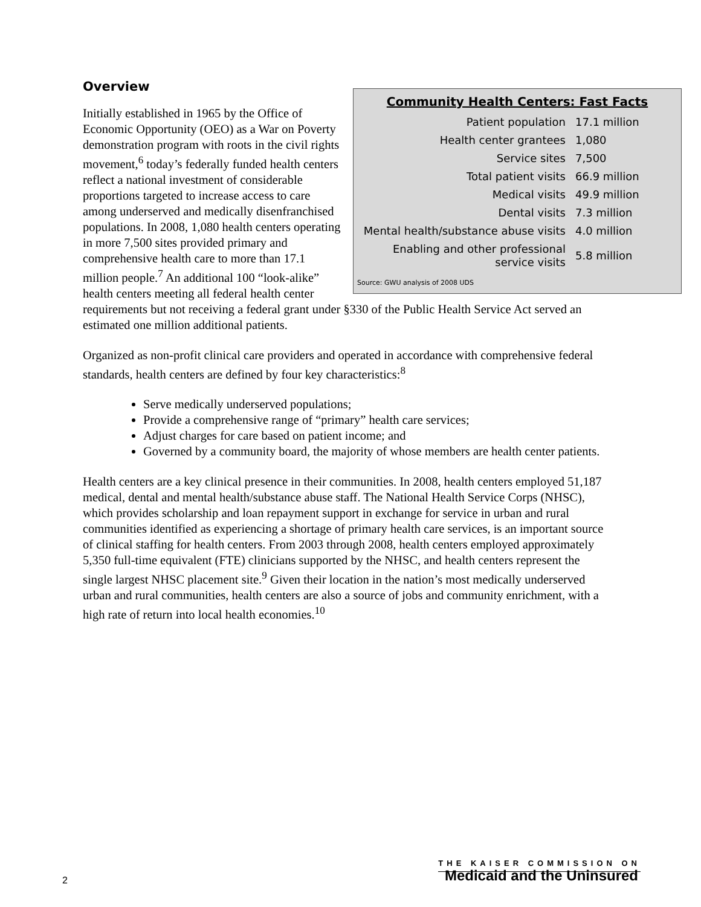Overview
Community Health Centers: Fast Facts
| Patient population | 17.1 million |
| Health center grantees | 1,080 |
| Service sites | 7,500 |
| Total patient visits | 66.9 million |
| Medical visits | 49.9 million |
| Dental visits | 7.3 million |
| Mental health/substance abuse visits | 4.0 million |
| Enabling and other professional service visits | 5.8 million |
Source: GWU analysis of 2008 UDS
Initially established in 1965 by the Office of Economic Opportunity (OEO) as a War on Poverty demonstration program with roots in the civil rights movement,<sup>6</sup> today’s federally funded health centers reflect a national investment of considerable proportions targeted to increase access to care among underserved and medically disenfranchised populations. In 2008, 1,080 health centers operating in more 7,500 sites provided primary and comprehensive health care to more than 17.1 million people.<sup>7</sup> An additional 100 “look-alike” health centers meeting all federal health center requirements but not receiving a federal grant under §330 of the Public Health Service Act served an estimated one million additional patients.
Organized as non-profit clinical care providers and operated in accordance with comprehensive federal standards, health centers are defined by four key characteristics:<sup>8</sup>
Serve medically underserved populations;
Provide a comprehensive range of “primary” health care services;
Adjust charges for care based on patient income; and
Governed by a community board, the majority of whose members are health center patients.
Health centers are a key clinical presence in their communities. In 2008, health centers employed 51,187 medical, dental and mental health/substance abuse staff. The National Health Service Corps (NHSC), which provides scholarship and loan repayment support in exchange for service in urban and rural communities identified as experiencing a shortage of primary health care services, is an important source of clinical staffing for health centers. From 2003 through 2008, health centers employed approximately 5,350 full-time equivalent (FTE) clinicians supported by the NHSC, and health centers represent the single largest NHSC placement site.<sup>9</sup> Given their location in the nation’s most medically underserved urban and rural communities, health centers are also a source of jobs and community enrichment, with a high rate of return into local health economies.<sup>10</sup>
2
THE KAISER COMMISSION ON
Medicaid and the Uninsured